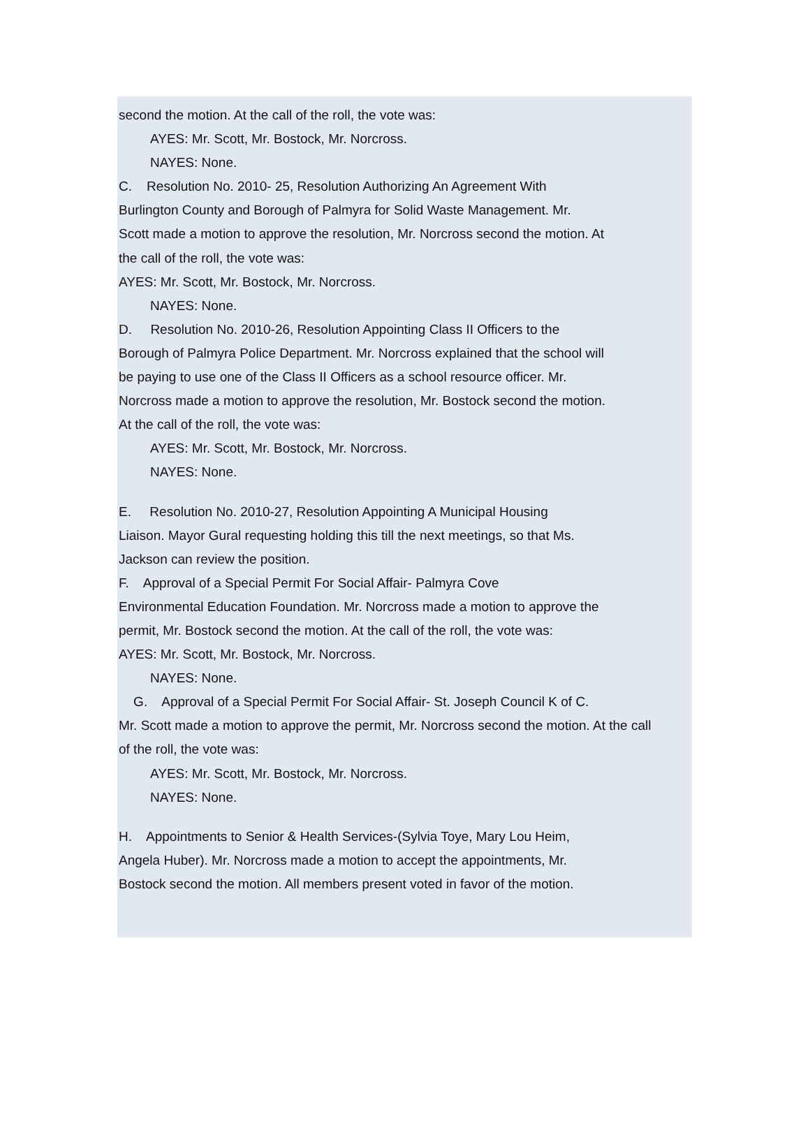second the motion. At the call of the roll, the vote was:
AYES: Mr. Scott, Mr. Bostock, Mr. Norcross.
NAYES: None.
C. Resolution No. 2010- 25, Resolution Authorizing An Agreement With
Burlington County and Borough of Palmyra for Solid Waste Management. Mr.
Scott made a motion to approve the resolution, Mr. Norcross second the motion. At
the call of the roll, the vote was:
AYES: Mr. Scott, Mr. Bostock, Mr. Norcross.
NAYES: None.
D. Resolution No. 2010-26, Resolution Appointing Class II Officers to the
Borough of Palmyra Police Department. Mr. Norcross explained that the school will
be paying to use one of the Class II Officers as a school resource officer. Mr.
Norcross made a motion to approve the resolution, Mr. Bostock second the motion.
At the call of the roll, the vote was:
AYES: Mr. Scott, Mr. Bostock, Mr. Norcross.
NAYES: None.
E. Resolution No. 2010-27, Resolution Appointing A Municipal Housing
Liaison. Mayor Gural requesting holding this till the next meetings, so that Ms.
Jackson can review the position.
F. Approval of a Special Permit For Social Affair- Palmyra Cove
Environmental Education Foundation. Mr. Norcross made a motion to approve the
permit, Mr. Bostock second the motion. At the call of the roll, the vote was:
AYES: Mr. Scott, Mr. Bostock, Mr. Norcross.
NAYES: None.
G. Approval of a Special Permit For Social Affair- St. Joseph Council K of C.
Mr. Scott made a motion to approve the permit, Mr. Norcross second the motion. At the call
of the roll, the vote was:
AYES: Mr. Scott, Mr. Bostock, Mr. Norcross.
NAYES: None.
H. Appointments to Senior & Health Services-(Sylvia Toye, Mary Lou Heim,
Angela Huber). Mr. Norcross made a motion to accept the appointments, Mr.
Bostock second the motion. All members present voted in favor of the motion.